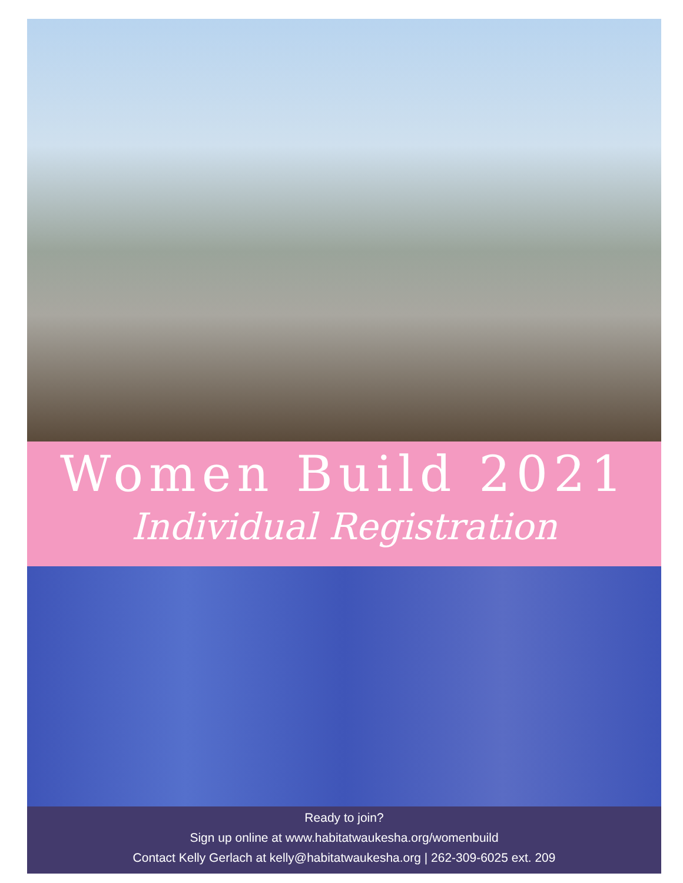Women Build 2021
Individual Registration
Ready to join?
Sign up online at www.habitatwaukesha.org/womenbuild
Contact Kelly Gerlach at kelly@habitatwaukesha.org | 262-309-6025 ext. 209